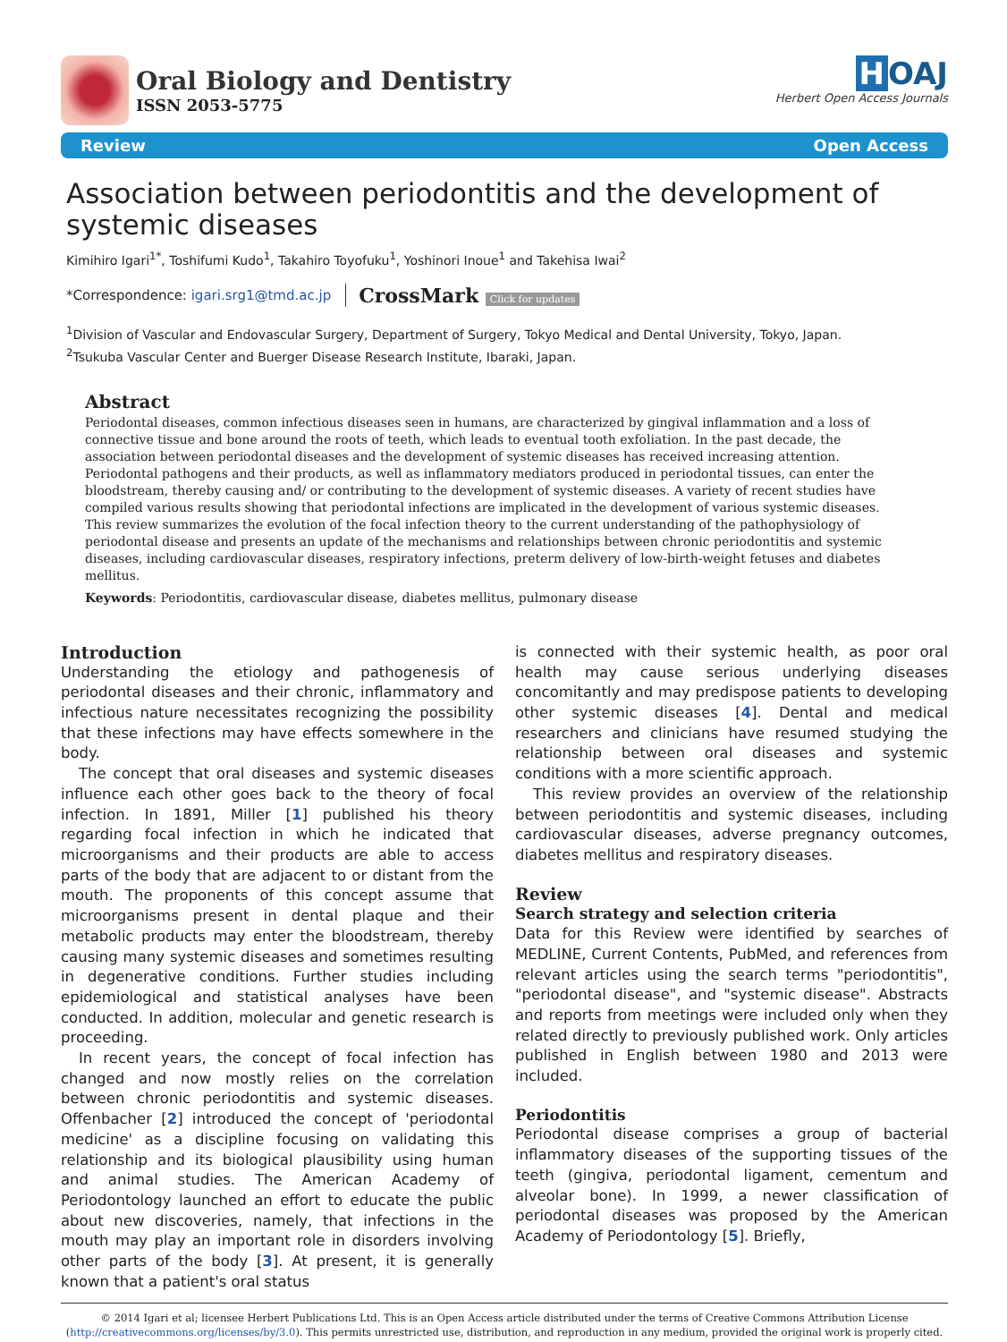Oral Biology and Dentistry
ISSN 2053-5775
H OAJ
Herbert Open Access Journals
Review Open Access
Association between periodontitis and the development of systemic diseases
Kimihiro Igari<sup>1*</sup>, Toshifumi Kudo<sup>1</sup>, Takahiro Toyofuku<sup>1</sup>, Yoshinori Inoue<sup>1</sup> and Takehisa Iwai<sup>2</sup>
*Correspondence: igari.srg1@tmd.ac.jp CrossMark Click for updates
<sup>1</sup> Division of Vascular and Endovascular Surgery, Department of Surgery, Tokyo Medical and Dental University, Tokyo, Japan.
<sup>2</sup> Tsukuba Vascular Center and Buerger Disease Research Institute, Ibaraki, Japan.
Abstract
Periodontal diseases, common infectious diseases seen in humans, are characterized by gingival inflammation and a loss of connective tissue and bone around the roots of teeth, which leads to eventual tooth exfoliation. In the past decade, the association between periodontal diseases and the development of systemic diseases has received increasing attention. Periodontal pathogens and their products, as well as inflammatory mediators produced in periodontal tissues, can enter the bloodstream, thereby causing and/ or contributing to the development of systemic diseases. A variety of recent studies have compiled various results showing that periodontal infections are implicated in the development of various systemic diseases. This review summarizes the evolution of the focal infection theory to the current understanding of the pathophysiology of periodontal disease and presents an update of the mechanisms and relationships between chronic periodontitis and systemic diseases, including cardiovascular diseases, respiratory infections, preterm delivery of low-birth-weight fetuses and diabetes mellitus.
Keywords: Periodontitis, cardiovascular disease, diabetes mellitus, pulmonary disease
Introduction
Understanding the etiology and pathogenesis of periodontal diseases and their chronic, inflammatory and infectious nature necessitates recognizing the possibility that these infections may have effects somewhere in the body.
The concept that oral diseases and systemic diseases influence each other goes back to the theory of focal infection. In 1891, Miller [1] published his theory regarding focal infection in which he indicated that microorganisms and their products are able to access parts of the body that are adjacent to or distant from the mouth. The proponents of this concept assume that microorganisms present in dental plaque and their metabolic products may enter the bloodstream, thereby causing many systemic diseases and sometimes resulting in degenerative conditions. Further studies including epidemiological and statistical analyses have been conducted. In addition, molecular and genetic research is proceeding.
In recent years, the concept of focal infection has changed and now mostly relies on the correlation between chronic periodontitis and systemic diseases. Offenbacher [2] introduced the concept of 'periodontal medicine' as a discipline focusing on validating this relationship and its biological plausibility using human and animal studies. The American Academy of Periodontology launched an effort to educate the public about new discoveries, namely, that infections in the mouth may play an important role in disorders involving other parts of the body [3]. At present, it is generally known that a patient's oral status
is connected with their systemic health, as poor oral health may cause serious underlying diseases concomitantly and may predispose patients to developing other systemic diseases [4]. Dental and medical researchers and clinicians have resumed studying the relationship between oral diseases and systemic conditions with a more scientific approach.
This review provides an overview of the relationship between periodontitis and systemic diseases, including cardiovascular diseases, adverse pregnancy outcomes, diabetes mellitus and respiratory diseases.
Review
Search strategy and selection criteria
Data for this Review were identified by searches of MEDLINE, Current Contents, PubMed, and references from relevant articles using the search terms "periodontitis", "periodontal disease", and "systemic disease". Abstracts and reports from meetings were included only when they related directly to previously published work. Only articles published in English between 1980 and 2013 were included.
Periodontitis
Periodontal disease comprises a group of bacterial inflammatory diseases of the supporting tissues of the teeth (gingiva, periodontal ligament, cementum and alveolar bone). In 1999, a newer classification of periodontal diseases was proposed by the American Academy of Periodontology [5]. Briefly,
© 2014 Igari et al; licensee Herbert Publications Ltd. This is an Open Access article distributed under the terms of Creative Commons Attribution License
(http://creativecommons.org/licenses/by/3.0). This permits unrestricted use, distribution, and reproduction in any medium, provided the original work is properly cited.